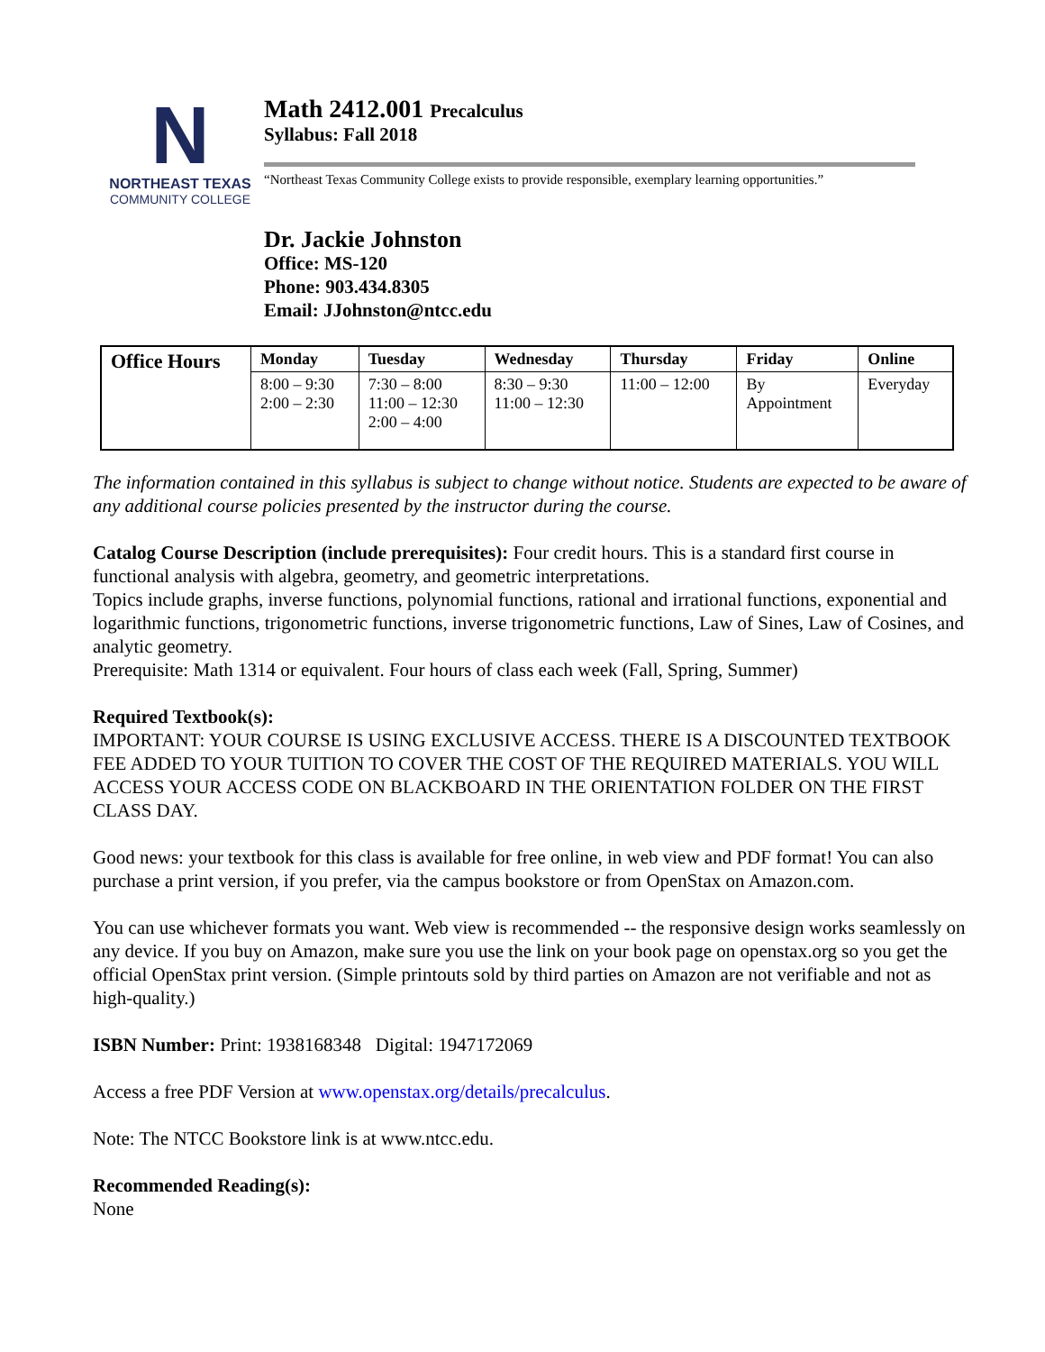N
NORTHEAST TEXAS
COMMUNITY COLLEGE
Math 2412.001 Precalculus
Syllabus: Fall 2018
“Northeast Texas Community College exists to provide responsible, exemplary learning opportunities.”
Dr. Jackie Johnston
Office: MS-120
Phone: 903.434.8305
Email: JJohnston@ntcc.edu
| Office Hours | Monday | Tuesday | Wednesday | Thursday | Friday | Online |
| --- | --- | --- | --- | --- | --- | --- |
| | 8:00 – 9:30 2:00 – 2:30 | 7:30 – 8:00 11:00 – 12:30 2:00 – 4:00 | 8:30 – 9:30 11:00 – 12:30 | 11:00 – 12:00 | By Appointment | Everyday |
The information contained in this syllabus is subject to change without notice. Students are expected to be aware of any additional course policies presented by the instructor during the course.
Catalog Course Description (include prerequisites): Four credit hours. This is a standard first course in functional analysis with algebra, geometry, and geometric interpretations.
Topics include graphs, inverse functions, polynomial functions, rational and irrational functions, exponential and logarithmic functions, trigonometric functions, inverse trigonometric functions, Law of Sines, Law of Cosines, and analytic geometry.
Prerequisite: Math 1314 or equivalent. Four hours of class each week (Fall, Spring, Summer)
Required Textbook(s):
IMPORTANT: YOUR COURSE IS USING EXCLUSIVE ACCESS. THERE IS A DISCOUNTED TEXTBOOK FEE ADDED TO YOUR TUITION TO COVER THE COST OF THE REQUIRED MATERIALS. YOU WILL ACCESS YOUR ACCESS CODE ON BLACKBOARD IN THE ORIENTATION FOLDER ON THE FIRST CLASS DAY.
Good news: your textbook for this class is available for free online, in web view and PDF format! You can also purchase a print version, if you prefer, via the campus bookstore or from OpenStax on Amazon.com.
You can use whichever formats you want. Web view is recommended -- the responsive design works seamlessly on any device. If you buy on Amazon, make sure you use the link on your book page on openstax.org so you get the official OpenStax print version. (Simple printouts sold by third parties on Amazon are not verifiable and not as high-quality.)
ISBN Number: Print: 1938168348 Digital: 1947172069
Access a free PDF Version at www.openstax.org/details/precalculus.
Note: The NTCC Bookstore link is at www.ntcc.edu.
Recommended Reading(s):
None